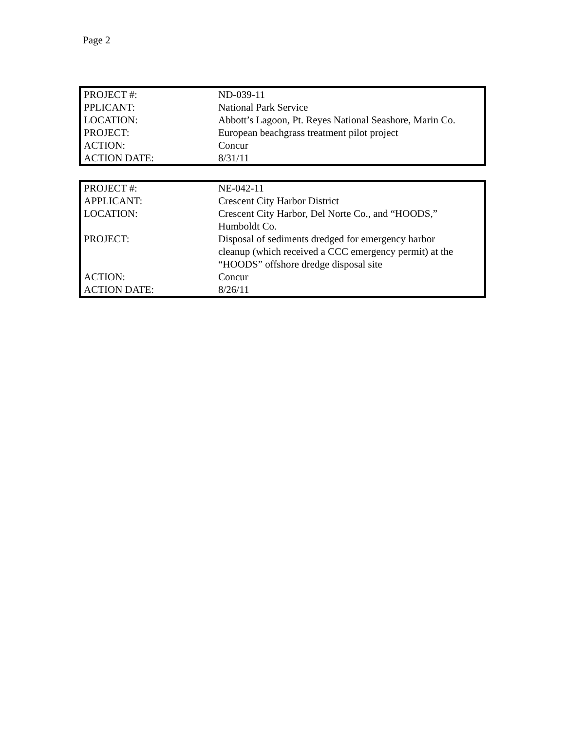Page 2
| PROJECT #: | ND-039-11 |
| PPLICANT: | National Park Service |
| LOCATION: | Abbott’s Lagoon, Pt. Reyes National Seashore, Marin Co. |
| PROJECT: | European beachgrass treatment pilot project |
| ACTION: | Concur |
| ACTION DATE: | 8/31/11 |
| PROJECT #: | NE-042-11 |
| APPLICANT: | Crescent City Harbor District |
| LOCATION: | Crescent City Harbor, Del Norte Co., and “HOODS,” Humboldt Co. |
| PROJECT: | Disposal of sediments dredged for emergency harbor cleanup (which received a CCC emergency permit) at the “HOODS” offshore dredge disposal site |
| ACTION: | Concur |
| ACTION DATE: | 8/26/11 |